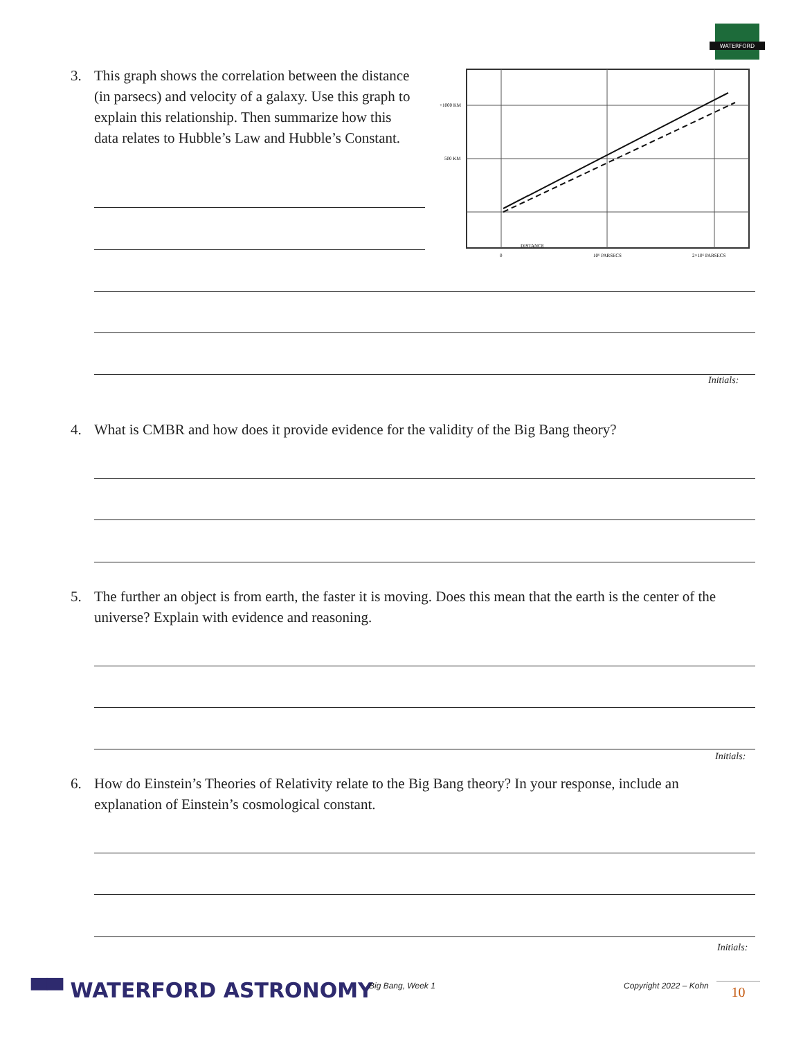WATERFORD
3.
This graph shows the correlation between the distance (in parsecs) and velocity of a galaxy. Use this graph to explain this relationship. Then summarize how this data relates to Hubble’s Law and Hubble’s Constant.
+1000 KM
500 KM
DISTANCE
0
10⁶ PARSECS
2×10⁶ PARSECS
Initials:
4.
What is CMBR and how does it provide evidence for the validity of the Big Bang theory?
5.
The further an object is from earth, the faster it is moving. Does this mean that the earth is the center of the universe? Explain with evidence and reasoning.
Initials:
6.
How do Einstein’s Theories of Relativity relate to the Big Bang theory? In your response, include an explanation of Einstein’s cosmological constant.
Initials:
▀▀ WATERFORD ASTRONOMY Big Bang, Week 1 Copyright 2022 – Kohn 10